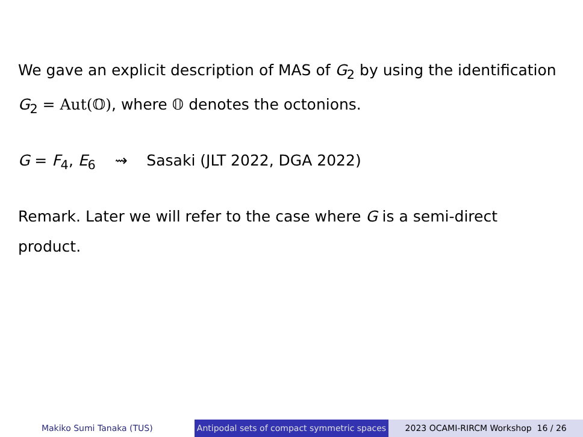We gave an explicit description of MAS of G<sub>2</sub> by using the identification
G<sub>2</sub> = Aut(𝕆), where 𝕆 denotes the octonions.
G = F<sub>4</sub>, E<sub>6</sub> ⇝ Sasaki (JLT 2022, DGA 2022)
Remark. Later we will refer to the case where G is a semi-direct product.
Makiko Sumi Tanaka (TUS) Antipodal sets of compact symmetric spaces
2023 OCAMI-RIRCM Workshop 16 / 26